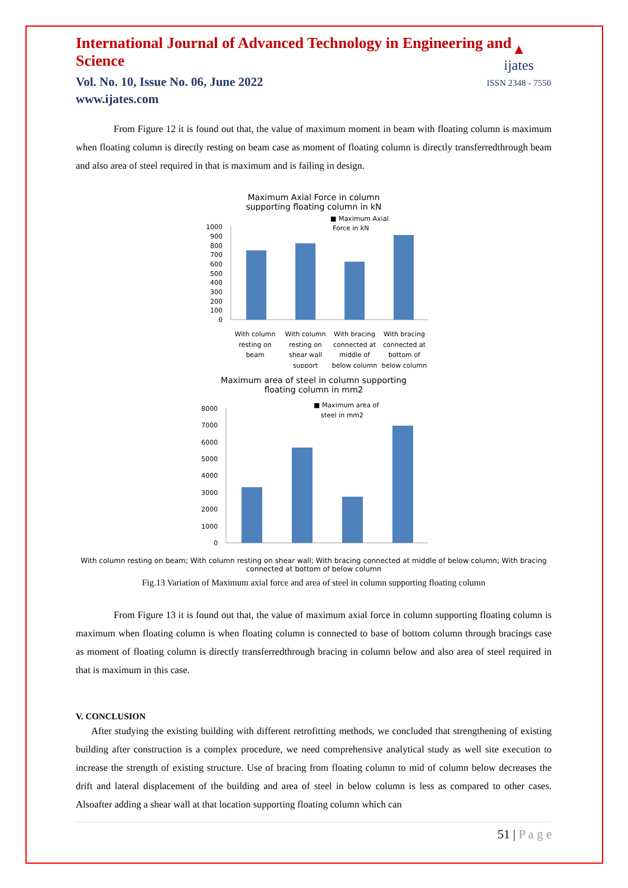International Journal of Advanced Technology in Engineering and Science
Vol. No. 10, Issue No. 06, June 2022
www.ijates.com
▲
ijates
ISSN 2348 - 7550
From Figure 12 it is found out that, the value of maximum moment in beam with floating column is maximum when floating column is directly resting on beam case as moment of floating column is directly transferredthrough beam and also area of steel required in that is maximum and is failing in design.
Maximum Axial Force in column
supporting floating column in kN
■ Maximum Axial
Force in kN
1000
900
800
700
600
500
400
300
200
100
0
With column
resting on
beam
With column
resting on
shear wall
support
With bracing
connected at
middle of
below column
With bracing
connected at
bottom of
below column
Maximum area of steel in column supporting
floating column in mm2
■ Maximum area of
steel in mm2
8000
7000
6000
5000
4000
3000
2000
1000
0
With column resting on beam; With column resting on shear wall; With bracing connected at middle of below column; With bracing connected at bottom of below column
Fig.13 Variation of Maximum axial force and area of steel in column supporting floating column
From Figure 13 it is found out that, the value of maximum axial force in column supporting floating column is maximum when floating column is when floating column is connected to base of bottom column through bracings case as moment of floating column is directly transferredthrough bracing in column below and also area of steel required in that is maximum in this case.
V. CONCLUSION
After studying the existing building with different retrofitting methods, we concluded that strengthening of existing building after construction is a complex procedure, we need comprehensive analytical study as well site execution to increase the strength of existing structure. Use of bracing from floating column to mid of column below decreases the drift and lateral displacement of the building and area of steel in below column is less as compared to other cases. Alsoafter adding a shear wall at that location supporting floating column which can
51 | P a g e